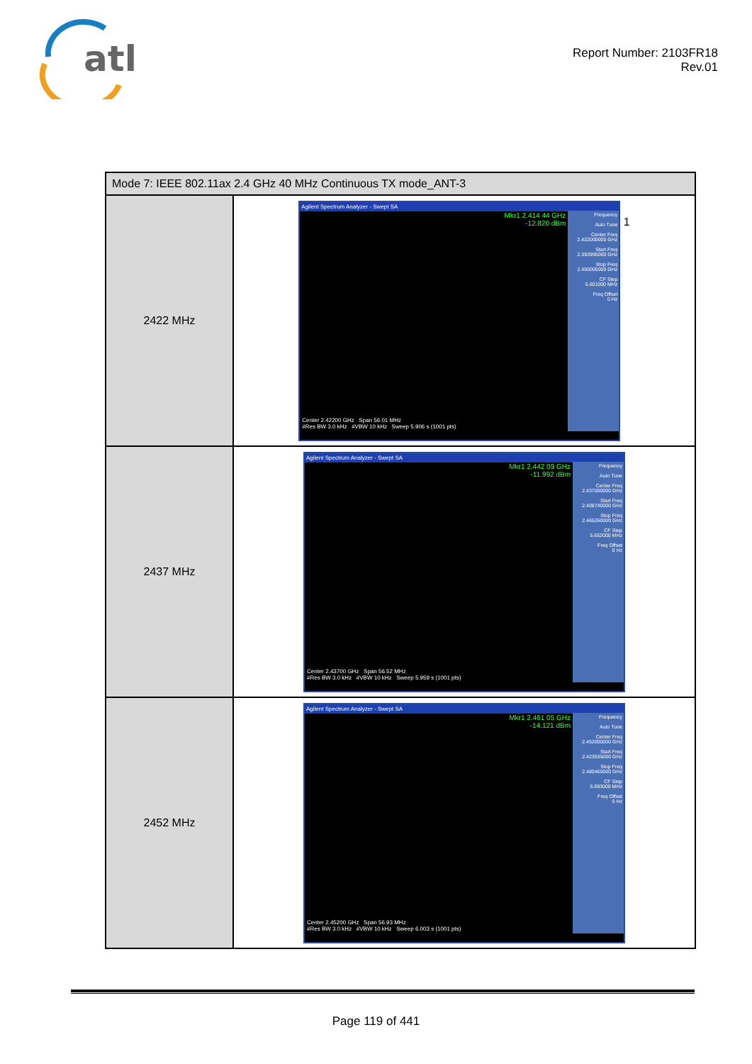atl
Report Number: 2103FR18
Rev.01
| Mode 7: IEEE 802.11ax 2.4 GHz 40 MHz Continuous TX mode_ANT-3 | |
| 2422 MHz | Agilent Spectrum Analyzer - Swept SA Mkr1 2.414 44 GHz -12.820 dBm Frequency Auto Tune Center Freq 2.422000000 GHz Start Freq 2.393995000 GHz Stop Freq 2.450005000 GHz CF Step 5.601000 MHz Freq Offset 0 Hz Center 2.42200 GHz Span 56.01 MHz #Res BW 3.0 kHz #VBW 10 kHz Sweep 5.906 s (1001 pts) 1 |
| 2437 MHz | Agilent Spectrum Analyzer - Swept SA Mkr1 2.442 09 GHz -11.992 dBm Frequency Auto Tune Center Freq 2.437000000 GHz Start Freq 2.408740000 GHz Stop Freq 2.465260000 GHz CF Step 5.652000 MHz Freq Offset 0 Hz Center 2.43700 GHz Span 56.52 MHz #Res BW 3.0 kHz #VBW 10 kHz Sweep 5.959 s (1001 pts) |
| 2452 MHz | Agilent Spectrum Analyzer - Swept SA Mkr1 2.461 05 GHz -14.121 dBm Frequency Auto Tune Center Freq 2.452000000 GHz Start Freq 2.423535000 GHz Stop Freq 2.480465000 GHz CF Step 5.693000 MHz Freq Offset 0 Hz Center 2.45200 GHz Span 56.93 MHz #Res BW 3.0 kHz #VBW 10 kHz Sweep 6.003 s (1001 pts) |
Page 119 of 441